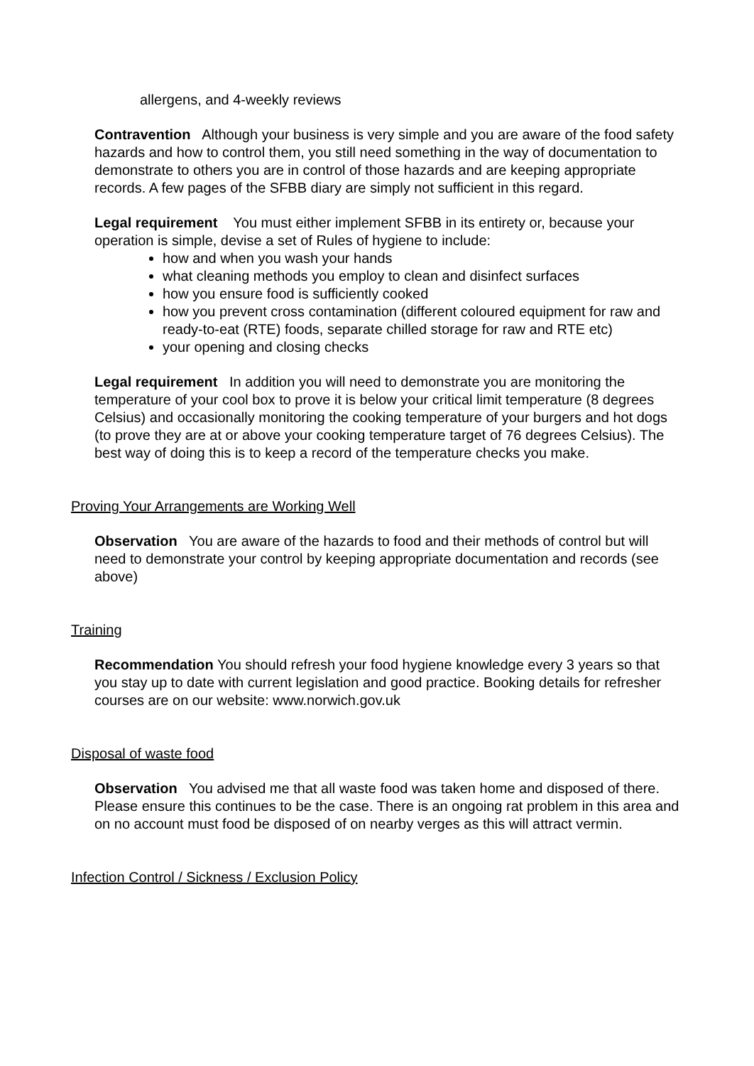allergens, and 4-weekly reviews
Contravention Although your business is very simple and you are aware of the food safety hazards and how to control them, you still need something in the way of documentation to demonstrate to others you are in control of those hazards and are keeping appropriate records. A few pages of the SFBB diary are simply not sufficient in this regard.
Legal requirement You must either implement SFBB in its entirety or, because your operation is simple, devise a set of Rules of hygiene to include:
how and when you wash your hands
what cleaning methods you employ to clean and disinfect surfaces
how you ensure food is sufficiently cooked
how you prevent cross contamination (different coloured equipment for raw and ready-to-eat (RTE) foods, separate chilled storage for raw and RTE etc)
your opening and closing checks
Legal requirement In addition you will need to demonstrate you are monitoring the temperature of your cool box to prove it is below your critical limit temperature (8 degrees Celsius) and occasionally monitoring the cooking temperature of your burgers and hot dogs (to prove they are at or above your cooking temperature target of 76 degrees Celsius). The best way of doing this is to keep a record of the temperature checks you make.
Proving Your Arrangements are Working Well
Observation You are aware of the hazards to food and their methods of control but will need to demonstrate your control by keeping appropriate documentation and records (see above)
Training
Recommendation You should refresh your food hygiene knowledge every 3 years so that you stay up to date with current legislation and good practice. Booking details for refresher courses are on our website: www.norwich.gov.uk
Disposal of waste food
Observation You advised me that all waste food was taken home and disposed of there. Please ensure this continues to be the case. There is an ongoing rat problem in this area and on no account must food be disposed of on nearby verges as this will attract vermin.
Infection Control / Sickness / Exclusion Policy